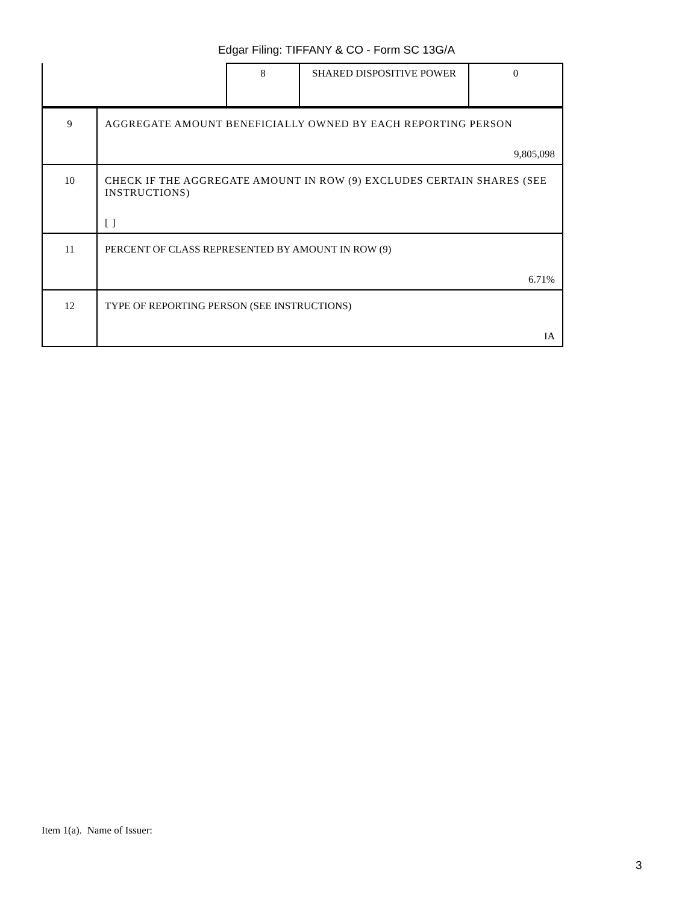Edgar Filing: TIFFANY & CO - Form SC 13G/A
| | 8 | SHARED DISPOSITIVE POWER | 0 |
| 9 | AGGREGATE AMOUNT BENEFICIALLY OWNED BY EACH REPORTING PERSON 9,805,098 |
| 10 | CHECK IF THE AGGREGATE AMOUNT IN ROW (9) EXCLUDES CERTAIN SHARES (SEE INSTRUCTIONS) [ ] |
| 11 | PERCENT OF CLASS REPRESENTED BY AMOUNT IN ROW (9) 6.71% |
| 12 | TYPE OF REPORTING PERSON (SEE INSTRUCTIONS) IA |
Item 1(a). Name of Issuer:
3